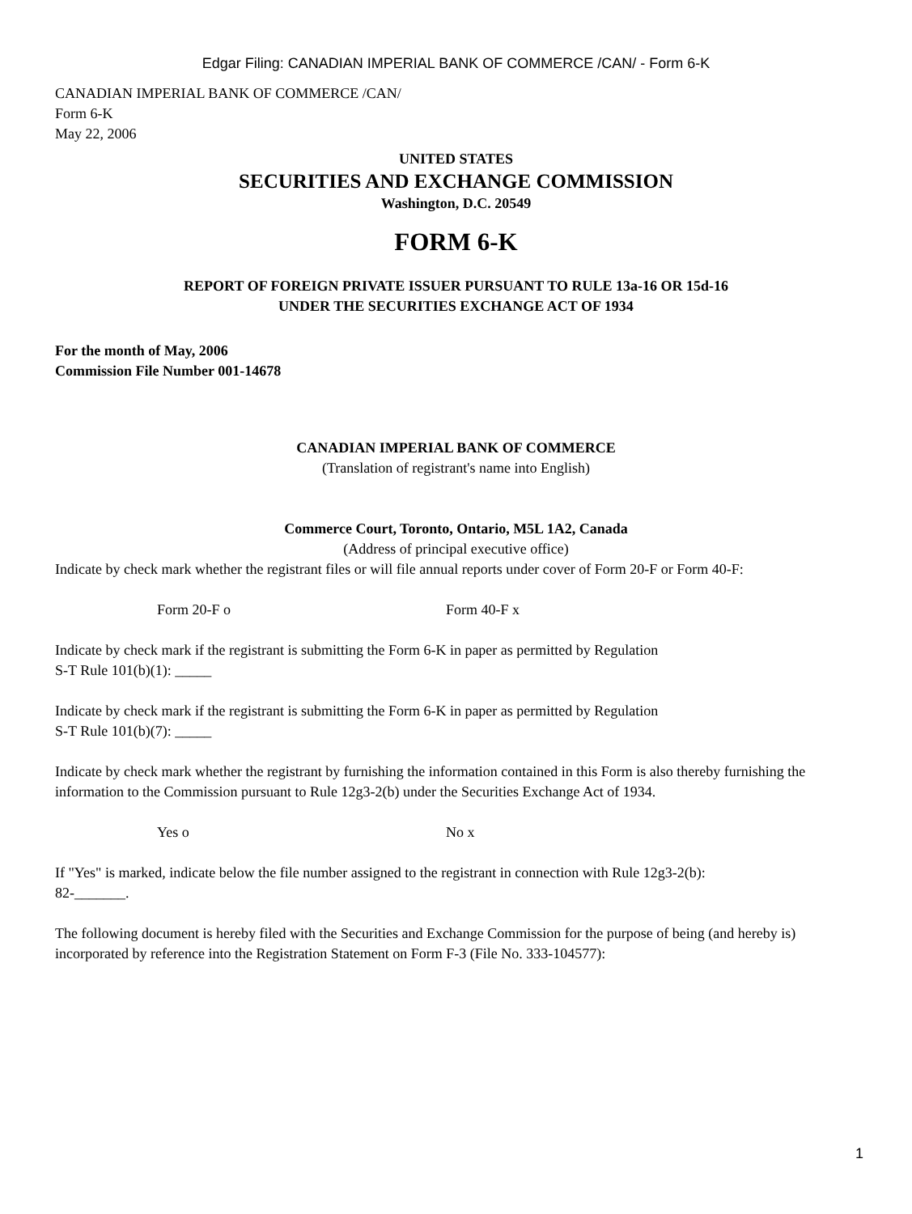Edgar Filing: CANADIAN IMPERIAL BANK OF COMMERCE /CAN/ - Form 6-K
CANADIAN IMPERIAL BANK OF COMMERCE /CAN/
Form 6-K
May 22, 2006
UNITED STATES
SECURITIES AND EXCHANGE COMMISSION
Washington, D.C. 20549
FORM 6-K
REPORT OF FOREIGN PRIVATE ISSUER PURSUANT TO RULE 13a-16 OR 15d-16
UNDER THE SECURITIES EXCHANGE ACT OF 1934
For the month of May, 2006
Commission File Number 001-14678
CANADIAN IMPERIAL BANK OF COMMERCE
(Translation of registrant's name into English)
Commerce Court, Toronto, Ontario, M5L 1A2, Canada
(Address of principal executive office)
Indicate by check mark whether the registrant files or will file annual reports under cover of Form 20-F or Form 40-F:
Form 20-F o Form 40-F x
Indicate by check mark if the registrant is submitting the Form 6-K in paper as permitted by Regulation
S-T Rule 101(b)(1): _____
Indicate by check mark if the registrant is submitting the Form 6-K in paper as permitted by Regulation
S-T Rule 101(b)(7): _____
Indicate by check mark whether the registrant by furnishing the information contained in this Form is also thereby furnishing the information to the Commission pursuant to Rule 12g3-2(b) under the Securities Exchange Act of 1934.
Yes o No x
If "Yes" is marked, indicate below the file number assigned to the registrant in connection with Rule 12g3-2(b):
82-_______.
The following document is hereby filed with the Securities and Exchange Commission for the purpose of being (and hereby is) incorporated by reference into the Registration Statement on Form F-3 (File No. 333-104577):
1